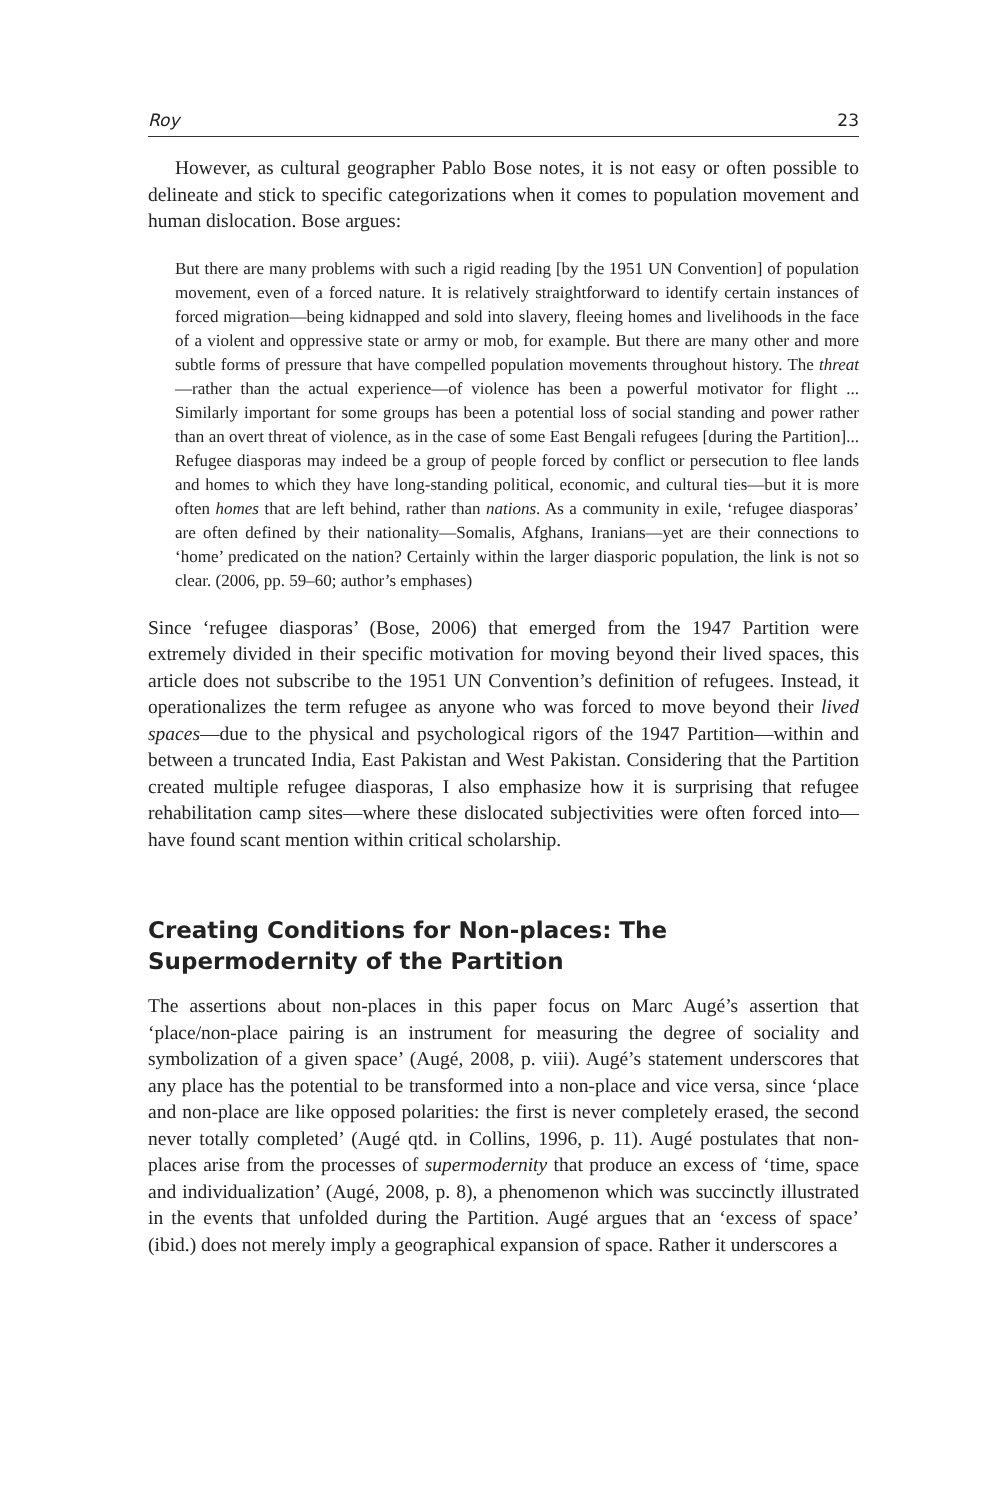Roy 23
However, as cultural geographer Pablo Bose notes, it is not easy or often possible to delineate and stick to specific categorizations when it comes to population movement and human dislocation. Bose argues:
But there are many problems with such a rigid reading [by the 1951 UN Convention] of population movement, even of a forced nature. It is relatively straightforward to identify certain instances of forced migration—being kidnapped and sold into slavery, fleeing homes and livelihoods in the face of a violent and oppressive state or army or mob, for example. But there are many other and more subtle forms of pressure that have compelled population movements throughout history. The threat—rather than the actual experience—of violence has been a powerful motivator for flight ... Similarly important for some groups has been a potential loss of social standing and power rather than an overt threat of violence, as in the case of some East Bengali refugees [during the Partition]... Refugee diasporas may indeed be a group of people forced by conflict or persecution to flee lands and homes to which they have long-standing political, economic, and cultural ties—but it is more often homes that are left behind, rather than nations. As a community in exile, ‘refugee diasporas’ are often defined by their nationality—Somalis, Afghans, Iranians—yet are their connections to ‘home’ predicated on the nation? Certainly within the larger diasporic population, the link is not so clear. (2006, pp. 59–60; author’s emphases)
Since ‘refugee diasporas’ (Bose, 2006) that emerged from the 1947 Partition were extremely divided in their specific motivation for moving beyond their lived spaces, this article does not subscribe to the 1951 UN Convention’s definition of refugees. Instead, it operationalizes the term refugee as anyone who was forced to move beyond their lived spaces—due to the physical and psychological rigors of the 1947 Partition—within and between a truncated India, East Pakistan and West Pakistan. Considering that the Partition created multiple refugee diasporas, I also emphasize how it is surprising that refugee rehabilitation camp sites—where these dislocated subjectivities were often forced into—have found scant mention within critical scholarship.
Creating Conditions for Non-places: The Supermodernity of the Partition
The assertions about non-places in this paper focus on Marc Augé’s assertion that ‘place/non-place pairing is an instrument for measuring the degree of sociality and symbolization of a given space’ (Augé, 2008, p. viii). Augé’s statement underscores that any place has the potential to be transformed into a non-place and vice versa, since ‘place and non-place are like opposed polarities: the first is never completely erased, the second never totally completed’ (Augé qtd. in Collins, 1996, p. 11). Augé postulates that non-places arise from the processes of supermodernity that produce an excess of ‘time, space and individualization’ (Augé, 2008, p. 8), a phenomenon which was succinctly illustrated in the events that unfolded during the Partition. Augé argues that an ‘excess of space’ (ibid.) does not merely imply a geographical expansion of space. Rather it underscores a